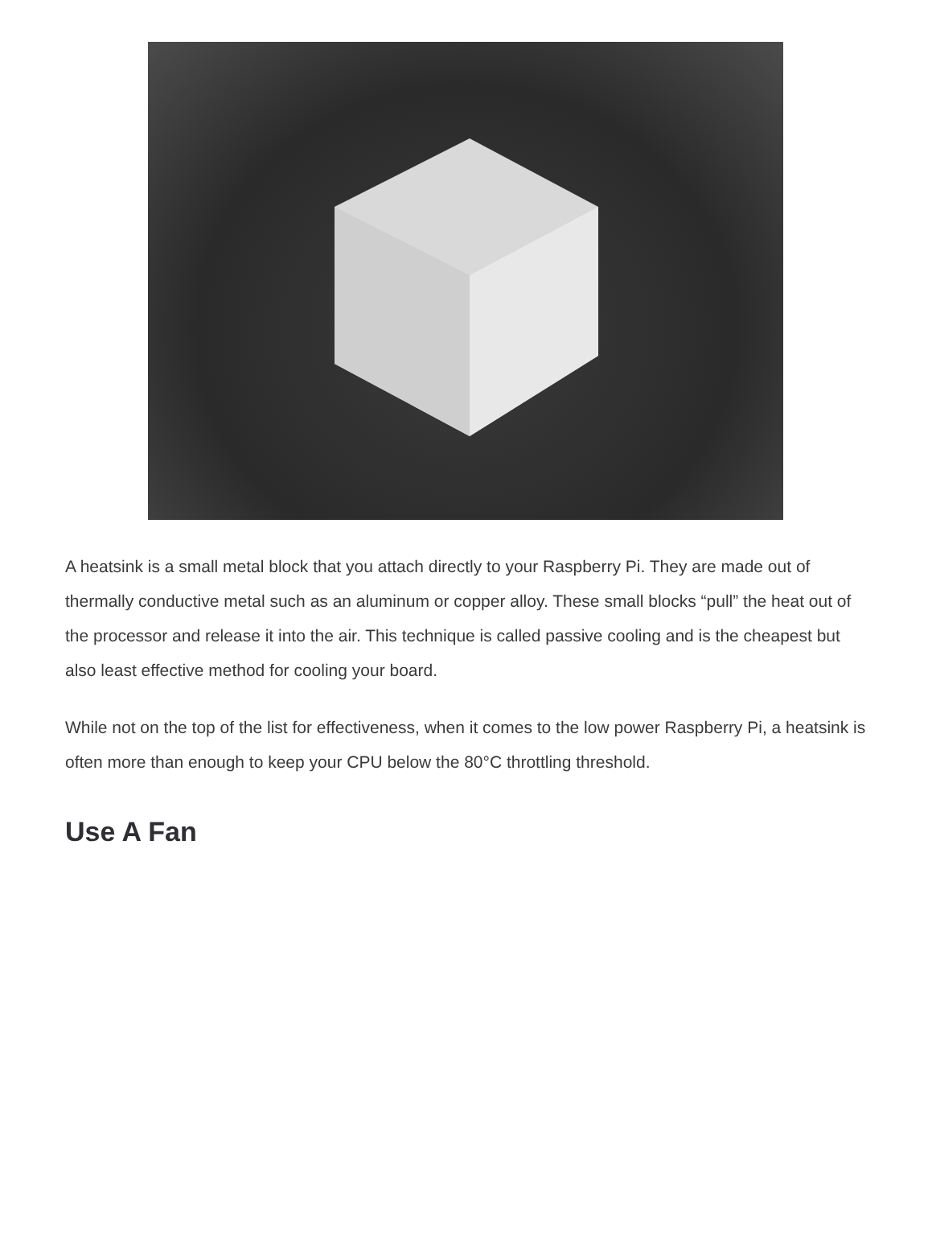A heatsink is a small metal block that you attach directly to your Raspberry Pi. They are made out of thermally conductive metal such as an aluminum or copper alloy. These small blocks “pull” the heat out of the processor and release it into the air. This technique is called passive cooling and is the cheapest but also least effective method for cooling your board.
While not on the top of the list for effectiveness, when it comes to the low power Raspberry Pi, a heatsink is often more than enough to keep your CPU below the 80°C throttling threshold.
Use A Fan